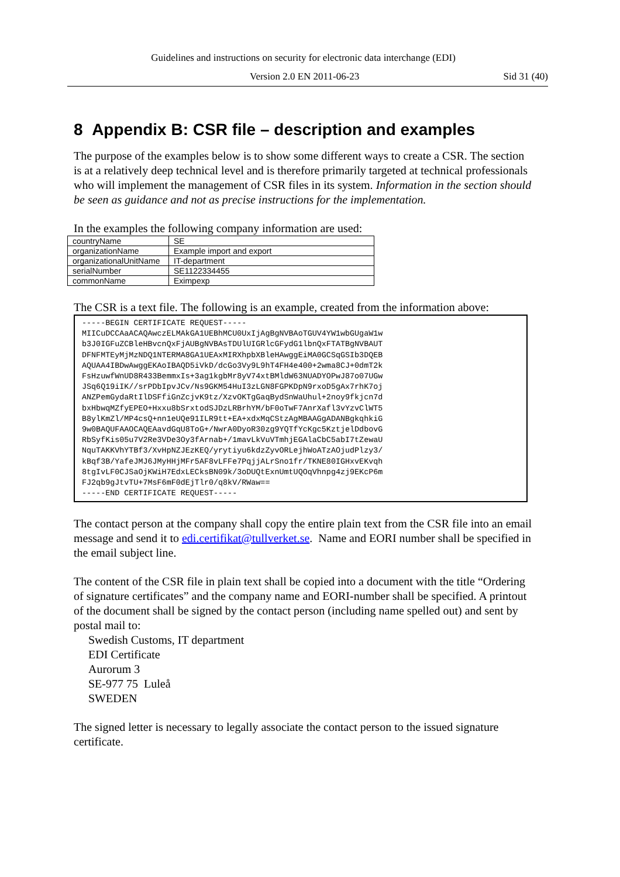Guidelines and instructions on security for electronic data interchange (EDI)
Version 2.0 EN 2011-06-23 Sid 31 (40)
8 Appendix B: CSR file – description and examples
The purpose of the examples below is to show some different ways to create a CSR. The section is at a relatively deep technical level and is therefore primarily targeted at technical professionals who will implement the management of CSR files in its system. Information in the section should be seen as guidance and not as precise instructions for the implementation.
In the examples the following company information are used:
| countryName | SE |
| organizationName | Example import and export |
| organizationalUnitName | IT-department |
| serialNumber | SE1122334455 |
| commonName | Eximpexp |
The CSR is a text file. The following is an example, created from the information above:
-----BEGIN CERTIFICATE REQUEST-----
MIICuDCCAaACAQAwczELMAkGA1UEBhMCU0UxIjAgBgNVBAoTGUV4YW1wbGUgaW1w
b3J0IGFuZCBleHBvcnQxFjAUBgNVBAsTDUlUIGRlcGFydG1lbnQxFTATBgNVBAUT
DFNFMTEyMjMzNDQ1NTERMA8GA1UEAxMIRXhpbXBleHAwggEiMA0GCSqGSIb3DQEB
AQUAA4IBDwAwggEKAoIBAQD5iVkD/dcGo3Vy9L9hT4FH4e400+2wma8CJ+0dmT2k
FsHzuwfWnUD8R433BemmxIs+3ag1kgbMr8yV74xtBMldW63NUADYOPwJ87o07UGw
JSq6Q19iIK//srPDbIpvJCv/Ns9GKM54HuI3zLGN8FGPKDpN9rxoD5gAx7rhK7oj
ANZPemGydaRtIlDSFfiGnZcjvK9tz/XzvOKTgGaqBydSnWaUhul+2noy9fkjcn7d
bxHbwqMZfyEPEO+Hxxu8bSrxtodSJDzLRBrhYM/bF0oTwF7AnrXafl3vYzvClWT5
B8ylKmZl/MP4csQ+nn1eUQe91ILR9tt+EA+xdxMqCStzAgMBAAGgADANBgkqhkiG
9w0BAQUFAAOCAQEAavdGqU8ToG+/NwrA0DyoR30zg9YQTfYcKgc5KztjelDdbovG
RbSyfKis05u7V2Re3VDe3Oy3fArnab+/1mavLkVuVTmhjEGAlaCbC5abI7tZewaU
NquTAKKVhYTBf3/XvHpNZJEzKEQ/yrytiyu6kdzZyvORLejhWoATzAOjudPlzy3/
kBqf3B/YafeJMJ6JMyHHjMFr5AF8vLFFe7PqjjALrSno1fr/TKNE80IGHxvEKvqh
8tgIvLF0CJSaOjKWiH7EdxLECksBN09k/3oDUQtExnUmtUQOqVhnpg4zj9EKcP6m
FJ2qb9gJtvTU+7MsF6mF0dEjTlr0/q8kV/RWaw==
-----END CERTIFICATE REQUEST-----
The contact person at the company shall copy the entire plain text from the CSR file into an email message and send it to edi.certifikat@tullverket.se. Name and EORI number shall be specified in the email subject line.
The content of the CSR file in plain text shall be copied into a document with the title “Ordering of signature certificates” and the company name and EORI-number shall be specified. A printout of the document shall be signed by the contact person (including name spelled out) and sent by postal mail to:
Swedish Customs, IT department
EDI Certificate
Aurorum 3
SE-977 75 Luleå
SWEDEN
The signed letter is necessary to legally associate the contact person to the issued signature certificate.